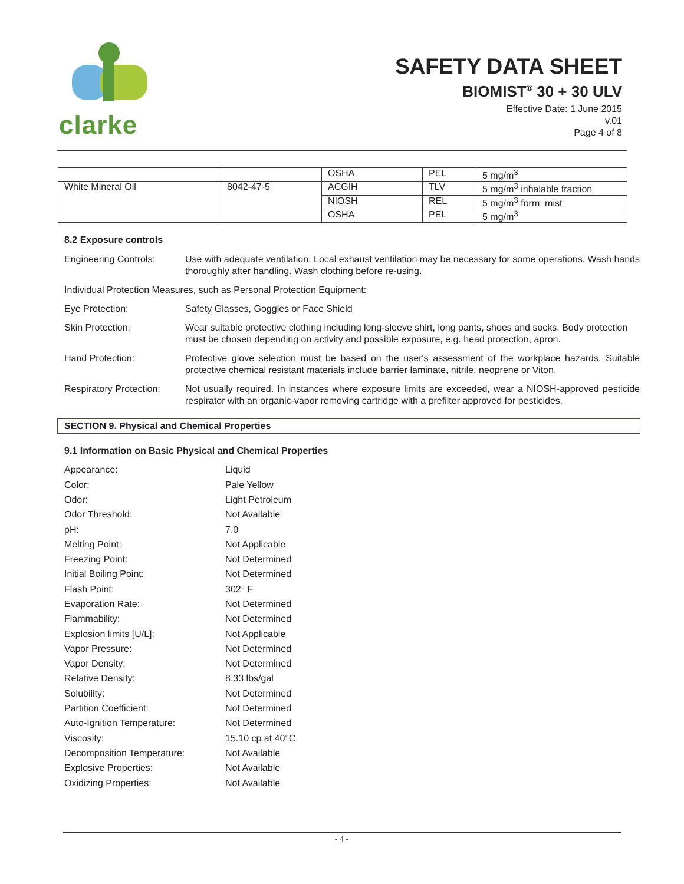clarke
SAFETY DATA SHEET
BIOMIST<sup>®</sup> 30 + 30 ULV
Effective Date: 1 June 2015
v.01
Page 4 of 8
| | | OSHA | PEL | 5 mg/m<sup>3</sup> |
| White Mineral Oil | 8042-47-5 | ACGIH | TLV | 5 mg/m<sup>3</sup> inhalable fraction |
| | | NIOSH | REL | 5 mg/m<sup>3</sup> form: mist |
| | | OSHA | PEL | 5 mg/m<sup>3</sup> |
8.2 Exposure controls
Engineering Controls: Use with adequate ventilation. Local exhaust ventilation may be necessary for some operations. Wash hands thoroughly after handling. Wash clothing before re-using.
Individual Protection Measures, such as Personal Protection Equipment:
Eye Protection: Safety Glasses, Goggles or Face Shield
Skin Protection: Wear suitable protective clothing including long-sleeve shirt, long pants, shoes and socks. Body protection must be chosen depending on activity and possible exposure, e.g. head protection, apron.
Hand Protection: Protective glove selection must be based on the user's assessment of the workplace hazards. Suitable protective chemical resistant materials include barrier laminate, nitrile, neoprene or Viton.
Respiratory Protection:
Not usually required. In instances where exposure limits are exceeded, wear a NIOSH-approved pesticide respirator with an organic-vapor removing cartridge with a prefilter approved for pesticides.
SECTION 9. Physical and Chemical Properties
9.1 Information on Basic Physical and Chemical Properties
Appearance: Liquid
Color: Pale Yellow
Odor: Light Petroleum
Odor Threshold: Not Available
pH: 7.0
Melting Point: Not Applicable
Freezing Point: Not Determined
Initial Boiling Point: Not Determined
Flash Point: 302° F
Evaporation Rate: Not Determined
Flammability: Not Determined
Explosion limits [U/L]: Not Applicable
Vapor Pressure: Not Determined
Vapor Density: Not Determined
Relative Density: 8.33 lbs/gal
Solubility: Not Determined
Partition Coefficient: Not Determined
Auto-Ignition Temperature: Not Determined
Viscosity: 15.10 cp at 40°C
Decomposition Temperature: Not Available
Explosive Properties: Not Available
Oxidizing Properties: Not Available
- 4 -